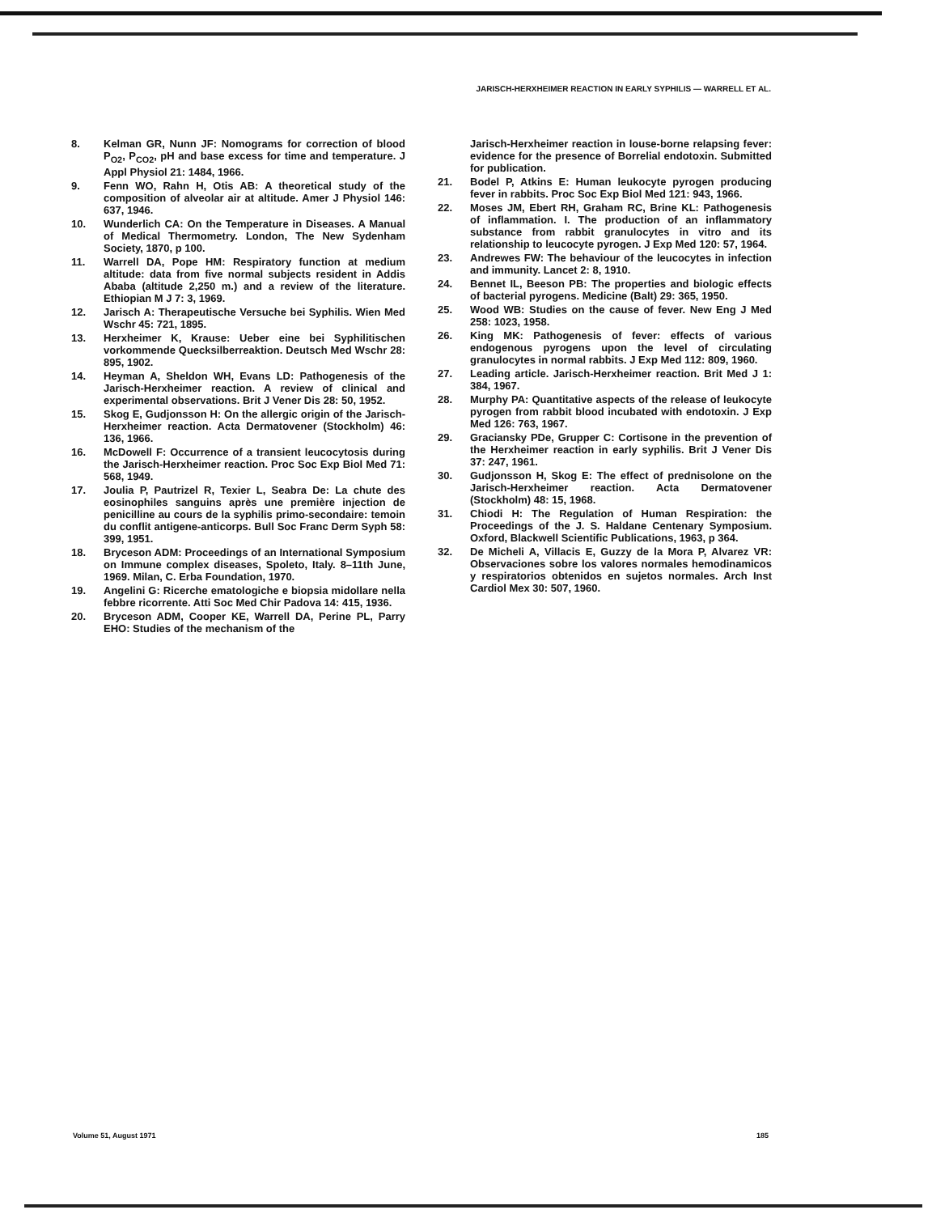JARISCH-HERXHEIMER REACTION IN EARLY SYPHILIS — WARRELL ET AL.
8. Kelman GR, Nunn JF: Nomograms for correction of blood P<sub>O2</sub>, P<sub>CO2</sub>, pH and base excess for time and temperature. J Appl Physiol 21: 1484, 1966.
9. Fenn WO, Rahn H, Otis AB: A theoretical study of the composition of alveolar air at altitude. Amer J Physiol 146: 637, 1946.
10. Wunderlich CA: On the Temperature in Diseases. A Manual of Medical Thermometry. London, The New Sydenham Society, 1870, p 100.
11. Warrell DA, Pope HM: Respiratory function at medium altitude: data from five normal subjects resident in Addis Ababa (altitude 2,250 m.) and a review of the literature. Ethiopian M J 7: 3, 1969.
12. Jarisch A: Therapeutische Versuche bei Syphilis. Wien Med Wschr 45: 721, 1895.
13. Herxheimer K, Krause: Ueber eine bei Syphilitischen vorkommende Quecksilberreaktion. Deutsch Med Wschr 28: 895, 1902.
14. Heyman A, Sheldon WH, Evans LD: Pathogenesis of the Jarisch-Herxheimer reaction. A review of clinical and experimental observations. Brit J Vener Dis 28: 50, 1952.
15. Skog E, Gudjonsson H: On the allergic origin of the Jarisch-Herxheimer reaction. Acta Dermatovener (Stockholm) 46: 136, 1966.
16. McDowell F: Occurrence of a transient leucocytosis during the Jarisch-Herxheimer reaction. Proc Soc Exp Biol Med 71: 568, 1949.
17. Joulia P, Pautrizel R, Texier L, Seabra De: La chute des eosinophiles sanguins après une première injection de penicilline au cours de la syphilis primo-secondaire: temoin du conflit antigene-anticorps. Bull Soc Franc Derm Syph 58: 399, 1951.
18. Bryceson ADM: Proceedings of an International Symposium on Immune complex diseases, Spoleto, Italy. 8–11th June, 1969. Milan, C. Erba Foundation, 1970.
19. Angelini G: Ricerche ematologiche e biopsia midollare nella febbre ricorrente. Atti Soc Med Chir Padova 14: 415, 1936.
20. Bryceson ADM, Cooper KE, Warrell DA, Perine PL, Parry EHO: Studies of the mechanism of the
Jarisch-Herxheimer reaction in louse-borne relapsing fever: evidence for the presence of Borrelial endotoxin. Submitted for publication.
21. Bodel P, Atkins E: Human leukocyte pyrogen producing fever in rabbits. Proc Soc Exp Biol Med 121: 943, 1966.
22. Moses JM, Ebert RH, Graham RC, Brine KL: Pathogenesis of inflammation. I. The production of an inflammatory substance from rabbit granulocytes in vitro and its relationship to leucocyte pyrogen. J Exp Med 120: 57, 1964.
23. Andrewes FW: The behaviour of the leucocytes in infection and immunity. Lancet 2: 8, 1910.
24. Bennet IL, Beeson PB: The properties and biologic effects of bacterial pyrogens. Medicine (Balt) 29: 365, 1950.
25. Wood WB: Studies on the cause of fever. New Eng J Med 258: 1023, 1958.
26. King MK: Pathogenesis of fever: effects of various endogenous pyrogens upon the level of circulating granulocytes in normal rabbits. J Exp Med 112: 809, 1960.
27. Leading article. Jarisch-Herxheimer reaction. Brit Med J 1: 384, 1967.
28. Murphy PA: Quantitative aspects of the release of leukocyte pyrogen from rabbit blood incubated with endotoxin. J Exp Med 126: 763, 1967.
29. Graciansky PDe, Grupper C: Cortisone in the prevention of the Herxheimer reaction in early syphilis. Brit J Vener Dis 37: 247, 1961.
30. Gudjonsson H, Skog E: The effect of prednisolone on the Jarisch-Herxheimer reaction. Acta Dermatovener (Stockholm) 48: 15, 1968.
31. Chiodi H: The Regulation of Human Respiration: the Proceedings of the J. S. Haldane Centenary Symposium. Oxford, Blackwell Scientific Publications, 1963, p 364.
32. De Micheli A, Villacis E, Guzzy de la Mora P, Alvarez VR: Observaciones sobre los valores normales hemodinamicos y respiratorios obtenidos en sujetos normales. Arch Inst Cardiol Mex 30: 507, 1960.
Volume 51, August 1971 185